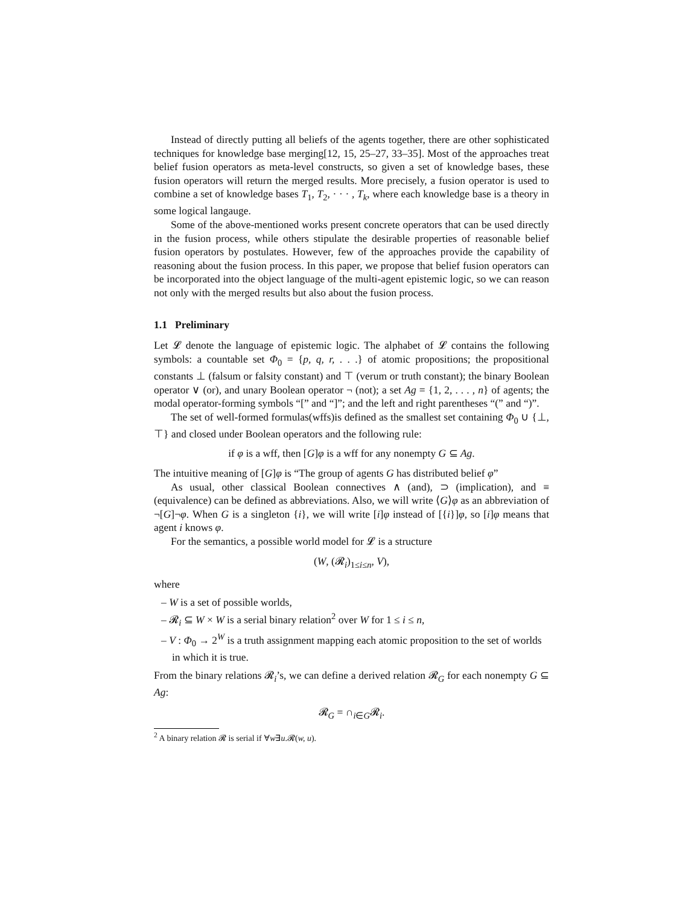Instead of directly putting all beliefs of the agents together, there are other sophisticated techniques for knowledge base merging[12, 15, 25–27, 33–35]. Most of the approaches treat belief fusion operators as meta-level constructs, so given a set of knowledge bases, these fusion operators will return the merged results. More precisely, a fusion operator is used to combine a set of knowledge bases T<sub>1</sub>, T<sub>2</sub>, · · · , T<sub>k</sub>, where each knowledge base is a theory in some logical langauge.
Some of the above-mentioned works present concrete operators that can be used directly in the fusion process, while others stipulate the desirable properties of reasonable belief fusion operators by postulates. However, few of the approaches provide the capability of reasoning about the fusion process. In this paper, we propose that belief fusion operators can be incorporated into the object language of the multi-agent epistemic logic, so we can reason not only with the merged results but also about the fusion process.
1.1 Preliminary
Let 𝓛 denote the language of epistemic logic. The alphabet of 𝓛 contains the following symbols: a countable set Φ<sub>0</sub> = {p, q, r, . . .} of atomic propositions; the propositional constants ⊥ (falsum or falsity constant) and ⊤ (verum or truth constant); the binary Boolean operator ∨ (or), and unary Boolean operator ¬ (not); a set Ag = {1, 2, . . . , n} of agents; the modal operator-forming symbols “[” and “]”; and the left and right parentheses “(” and “)”.
The set of well-formed formulas(wffs)is defined as the smallest set containing Φ<sub>0</sub> ∪ {⊥, ⊤} and closed under Boolean operators and the following rule:
if φ is a wff, then [G]φ is a wff for any nonempty G ⊆ Ag.
The intuitive meaning of [G]φ is “The group of agents G has distributed belief φ”
As usual, other classical Boolean connectives ∧ (and), ⊃ (implication), and ≡ (equivalence) can be defined as abbreviations. Also, we will write ⟨G⟩φ as an abbreviation of ¬[G]¬φ. When G is a singleton {i}, we will write [i]φ instead of [{i}]φ, so [i]φ means that agent i knows φ.
For the semantics, a possible world model for 𝓛 is a structure
(W, (𝓡<sub>i</sub>)<sub>1≤i≤n</sub>, V),
where
– W is a set of possible worlds,
– 𝓡<sub>i</sub> ⊆ W × W is a serial binary relation<sup>2</sup> over W for 1 ≤ i ≤ n,
– V : Φ<sub>0</sub> → 2<sup>W</sup> is a truth assignment mapping each atomic proposition to the set of worlds in which it is true.
From the binary relations 𝓡<sub>i</sub>’s, we can define a derived relation 𝓡<sub>G</sub> for each nonempty G ⊆ Ag:
𝓡<sub>G</sub> = ∩<sub>i∈G</sub>𝓡<sub>i</sub>.
<sup>2</sup> A binary relation 𝓡 is serial if ∀w∃u.𝓡(w, u).